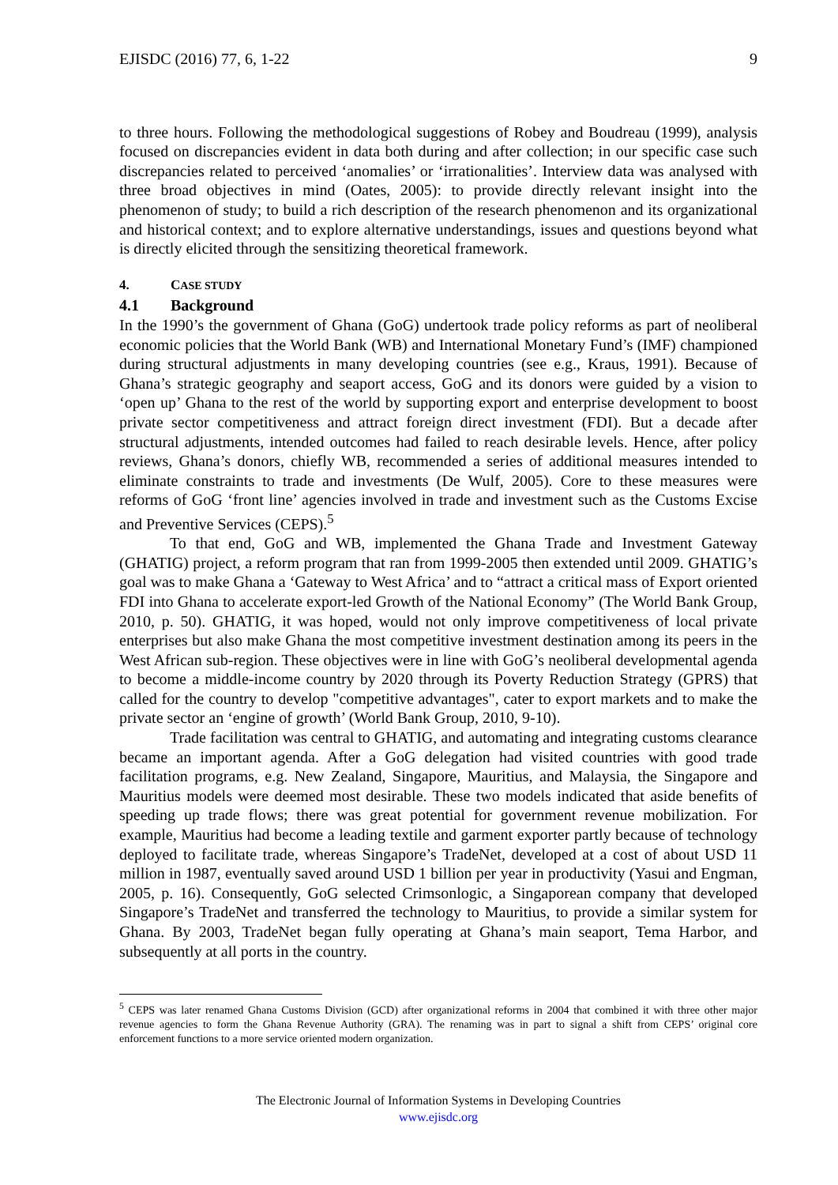EJISDC (2016) 77, 6, 1-22 9
to three hours. Following the methodological suggestions of Robey and Boudreau (1999), analysis focused on discrepancies evident in data both during and after collection; in our specific case such discrepancies related to perceived ‘anomalies’ or ‘irrationalities’. Interview data was analysed with three broad objectives in mind (Oates, 2005): to provide directly relevant insight into the phenomenon of study; to build a rich description of the research phenomenon and its organizational and historical context; and to explore alternative understandings, issues and questions beyond what is directly elicited through the sensitizing theoretical framework.
4. CASE STUDY
4.1 Background
In the 1990’s the government of Ghana (GoG) undertook trade policy reforms as part of neoliberal economic policies that the World Bank (WB) and International Monetary Fund’s (IMF) championed during structural adjustments in many developing countries (see e.g., Kraus, 1991). Because of Ghana’s strategic geography and seaport access, GoG and its donors were guided by a vision to ‘open up’ Ghana to the rest of the world by supporting export and enterprise development to boost private sector competitiveness and attract foreign direct investment (FDI). But a decade after structural adjustments, intended outcomes had failed to reach desirable levels. Hence, after policy reviews, Ghana’s donors, chiefly WB, recommended a series of additional measures intended to eliminate constraints to trade and investments (De Wulf, 2005). Core to these measures were reforms of GoG ‘front line’ agencies involved in trade and investment such as the Customs Excise and Preventive Services (CEPS).<sup>5</sup>
To that end, GoG and WB, implemented the Ghana Trade and Investment Gateway (GHATIG) project, a reform program that ran from 1999-2005 then extended until 2009. GHATIG’s goal was to make Ghana a ‘Gateway to West Africa’ and to “attract a critical mass of Export oriented FDI into Ghana to accelerate export-led Growth of the National Economy” (The World Bank Group, 2010, p. 50). GHATIG, it was hoped, would not only improve competitiveness of local private enterprises but also make Ghana the most competitive investment destination among its peers in the West African sub-region. These objectives were in line with GoG’s neoliberal developmental agenda to become a middle-income country by 2020 through its Poverty Reduction Strategy (GPRS) that called for the country to develop "competitive advantages", cater to export markets and to make the private sector an ‘engine of growth’ (World Bank Group, 2010, 9-10).
Trade facilitation was central to GHATIG, and automating and integrating customs clearance became an important agenda. After a GoG delegation had visited countries with good trade facilitation programs, e.g. New Zealand, Singapore, Mauritius, and Malaysia, the Singapore and Mauritius models were deemed most desirable. These two models indicated that aside benefits of speeding up trade flows; there was great potential for government revenue mobilization. For example, Mauritius had become a leading textile and garment exporter partly because of technology deployed to facilitate trade, whereas Singapore’s TradeNet, developed at a cost of about USD 11 million in 1987, eventually saved around USD 1 billion per year in productivity (Yasui and Engman, 2005, p. 16). Consequently, GoG selected Crimsonlogic, a Singaporean company that developed Singapore’s TradeNet and transferred the technology to Mauritius, to provide a similar system for Ghana. By 2003, TradeNet began fully operating at Ghana’s main seaport, Tema Harbor, and subsequently at all ports in the country.
<sup>5</sup> CEPS was later renamed Ghana Customs Division (GCD) after organizational reforms in 2004 that combined it with three other major revenue agencies to form the Ghana Revenue Authority (GRA). The renaming was in part to signal a shift from CEPS’ original core enforcement functions to a more service oriented modern organization.
The Electronic Journal of Information Systems in Developing Countries
www.ejisdc.org